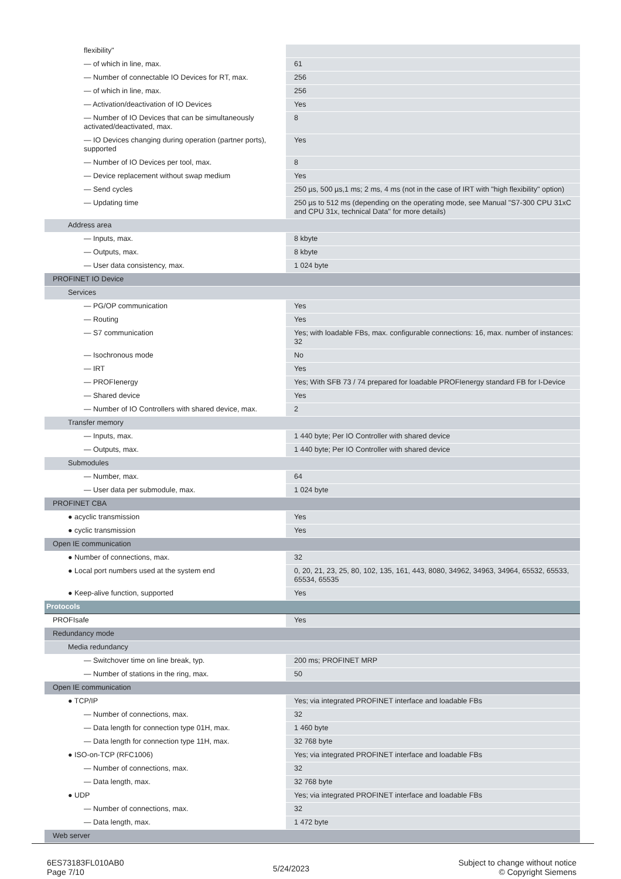| flexibility" | |
| — of which in line, max. | 61 |
| — Number of connectable IO Devices for RT, max. | 256 |
| — of which in line, max. | 256 |
| — Activation/deactivation of IO Devices | Yes |
| — Number of IO Devices that can be simultaneously activated/deactivated, max. | 8 |
| — IO Devices changing during operation (partner ports), supported | Yes |
| — Number of IO Devices per tool, max. | 8 |
| — Device replacement without swap medium | Yes |
| — Send cycles | 250 µs, 500 µs,1 ms; 2 ms, 4 ms (not in the case of IRT with "high flexibility" option) |
| — Updating time | 250 µs to 512 ms (depending on the operating mode, see Manual "S7-300 CPU 31xC and CPU 31x, technical Data" for more details) |
| Address area | |
| — Inputs, max. | 8 kbyte |
| — Outputs, max. | 8 kbyte |
| — User data consistency, max. | 1 024 byte |
| PROFINET IO Device | |
| Services | |
| — PG/OP communication | Yes |
| — Routing | Yes |
| — S7 communication | Yes; with loadable FBs, max. configurable connections: 16, max. number of instances: 32 |
| — Isochronous mode | No |
| — IRT | Yes |
| — PROFIenergy | Yes; With SFB 73 / 74 prepared for loadable PROFIenergy standard FB for I-Device |
| — Shared device | Yes |
| — Number of IO Controllers with shared device, max. | 2 |
| Transfer memory | |
| — Inputs, max. | 1 440 byte; Per IO Controller with shared device |
| — Outputs, max. | 1 440 byte; Per IO Controller with shared device |
| Submodules | |
| — Number, max. | 64 |
| — User data per submodule, max. | 1 024 byte |
| PROFINET CBA | |
| ● acyclic transmission | Yes |
| ● cyclic transmission | Yes |
| Open IE communication | |
| ● Number of connections, max. | 32 |
| ● Local port numbers used at the system end | 0, 20, 21, 23, 25, 80, 102, 135, 161, 443, 8080, 34962, 34963, 34964, 65532, 65533, 65534, 65535 |
| ● Keep-alive function, supported | Yes |
| Protocols | |
| PROFIsafe | Yes |
| Redundancy mode | |
| Media redundancy | |
| — Switchover time on line break, typ. | 200 ms; PROFINET MRP |
| — Number of stations in the ring, max. | 50 |
| Open IE communication | |
| ● TCP/IP | Yes; via integrated PROFINET interface and loadable FBs |
| — Number of connections, max. | 32 |
| — Data length for connection type 01H, max. | 1 460 byte |
| — Data length for connection type 11H, max. | 32 768 byte |
| ● ISO-on-TCP (RFC1006) | Yes; via integrated PROFINET interface and loadable FBs |
| — Number of connections, max. | 32 |
| — Data length, max. | 32 768 byte |
| ● UDP | Yes; via integrated PROFINET interface and loadable FBs |
| — Number of connections, max. | 32 |
| — Data length, max. | 1 472 byte |
| Web server | |
6ES73183FL010AB0
Page 7/10
5/24/2023
Subject to change without notice
© Copyright Siemens